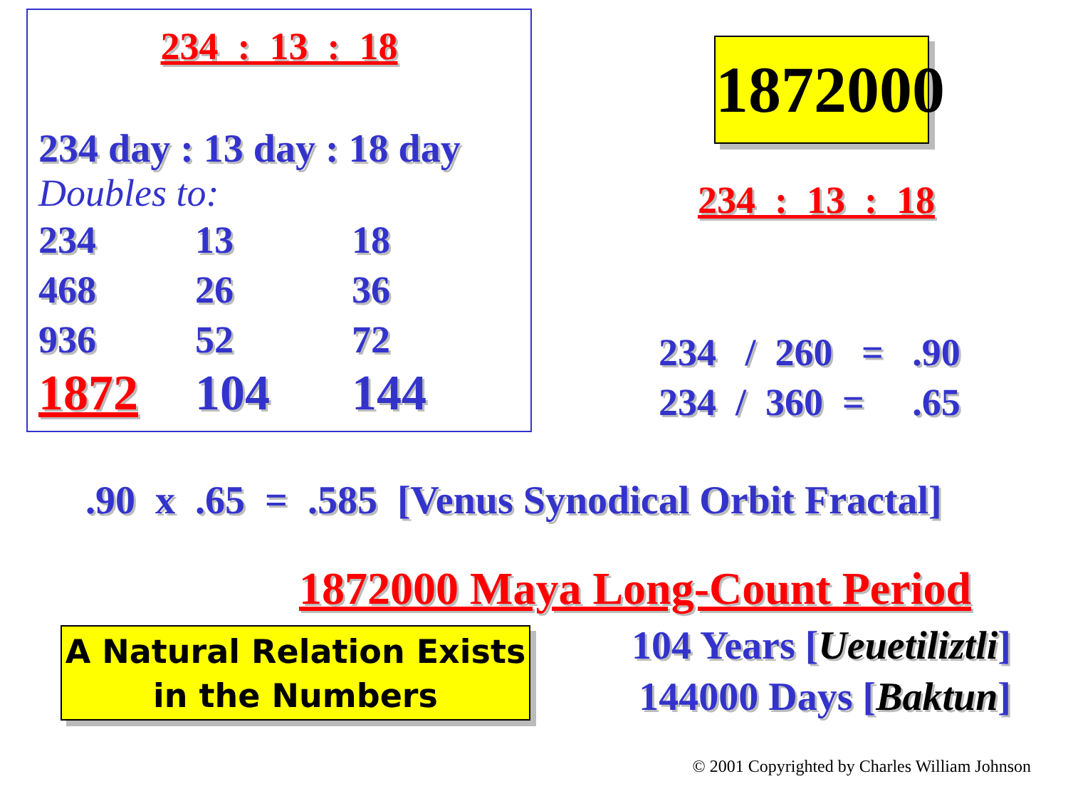234 : 13 : 18
234 day : 13 day : 18 day
Doubles to:
| 234 | 13 | 18 |
| 468 | 26 | 36 |
| 936 | 52 | 72 |
| 1872 | 104 | 144 |
1872000
234 : 13 : 18
234 / 260 = .90 234 / 360 = .65
.90 x .65 = .585 [Venus Synodical Orbit Fractal]
1872000 Maya Long-Count Period
A Natural Relation Exists
in the Numbers
104 Years [Ueuetiliztli]
144000 Days [Baktun]
© 2001 Copyrighted by Charles William Johnson